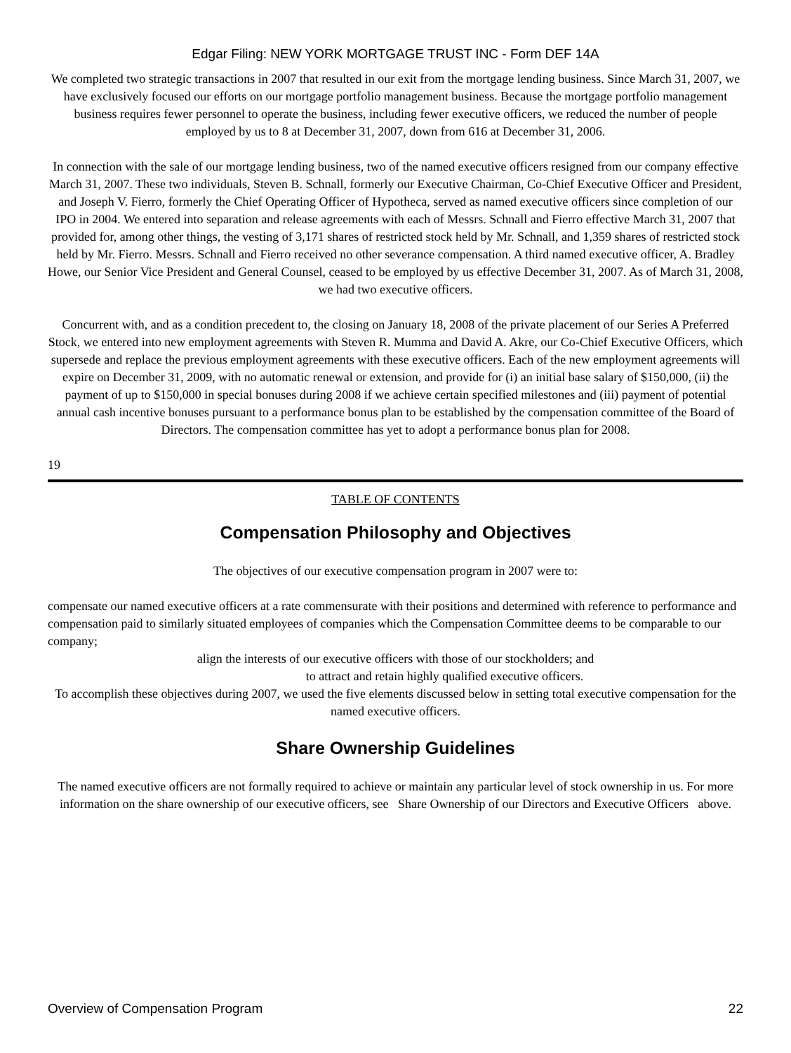Edgar Filing: NEW YORK MORTGAGE TRUST INC - Form DEF 14A
We completed two strategic transactions in 2007 that resulted in our exit from the mortgage lending business. Since March 31, 2007, we have exclusively focused our efforts on our mortgage portfolio management business. Because the mortgage portfolio management business requires fewer personnel to operate the business, including fewer executive officers, we reduced the number of people employed by us to 8 at December 31, 2007, down from 616 at December 31, 2006.
In connection with the sale of our mortgage lending business, two of the named executive officers resigned from our company effective March 31, 2007. These two individuals, Steven B. Schnall, formerly our Executive Chairman, Co-Chief Executive Officer and President, and Joseph V. Fierro, formerly the Chief Operating Officer of Hypotheca, served as named executive officers since completion of our IPO in 2004. We entered into separation and release agreements with each of Messrs. Schnall and Fierro effective March 31, 2007 that provided for, among other things, the vesting of 3,171 shares of restricted stock held by Mr. Schnall, and 1,359 shares of restricted stock held by Mr. Fierro. Messrs. Schnall and Fierro received no other severance compensation. A third named executive officer, A. Bradley Howe, our Senior Vice President and General Counsel, ceased to be employed by us effective December 31, 2007. As of March 31, 2008, we had two executive officers.
Concurrent with, and as a condition precedent to, the closing on January 18, 2008 of the private placement of our Series A Preferred Stock, we entered into new employment agreements with Steven R. Mumma and David A. Akre, our Co-Chief Executive Officers, which supersede and replace the previous employment agreements with these executive officers. Each of the new employment agreements will expire on December 31, 2009, with no automatic renewal or extension, and provide for (i) an initial base salary of $150,000, (ii) the payment of up to $150,000 in special bonuses during 2008 if we achieve certain specified milestones and (iii) payment of potential annual cash incentive bonuses pursuant to a performance bonus plan to be established by the compensation committee of the Board of Directors. The compensation committee has yet to adopt a performance bonus plan for 2008.
19
TABLE OF CONTENTS
Compensation Philosophy and Objectives
The objectives of our executive compensation program in 2007 were to:
compensate our named executive officers at a rate commensurate with their positions and determined with reference to performance and compensation paid to similarly situated employees of companies which the Compensation Committee deems to be comparable to our company;
align the interests of our executive officers with those of our stockholders; and
to attract and retain highly qualified executive officers.
To accomplish these objectives during 2007, we used the five elements discussed below in setting total executive compensation for the named executive officers.
Share Ownership Guidelines
The named executive officers are not formally required to achieve or maintain any particular level of stock ownership in us. For more information on the share ownership of our executive officers, see Share Ownership of our Directors and Executive Officers above.
Overview of Compensation Program 22